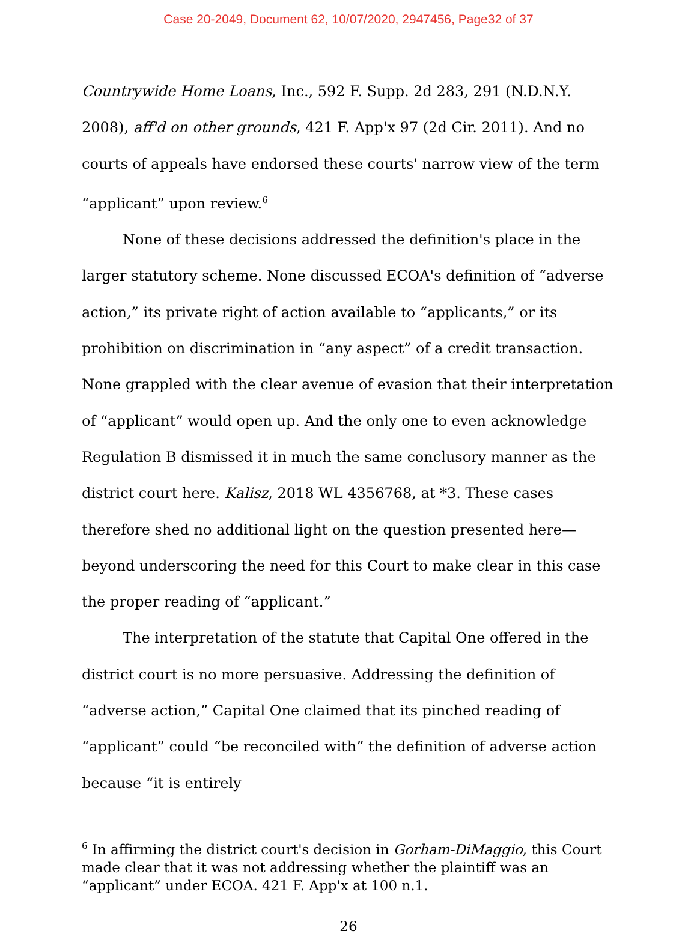Case 20-2049, Document 62, 10/07/2020, 2947456, Page32 of 37
Countrywide Home Loans, Inc., 592 F. Supp. 2d 283, 291 (N.D.N.Y. 2008), aff'd on other grounds, 421 F. App'x 97 (2d Cir. 2011). And no courts of appeals have endorsed these courts' narrow view of the term “applicant” upon review.<sup>6</sup>
None of these decisions addressed the definition's place in the larger statutory scheme. None discussed ECOA's definition of “adverse action,” its private right of action available to “applicants,” or its prohibition on discrimination in “any aspect” of a credit transaction. None grappled with the clear avenue of evasion that their interpretation of “applicant” would open up. And the only one to even acknowledge Regulation B dismissed it in much the same conclusory manner as the district court here. Kalisz, 2018 WL 4356768, at *3. These cases therefore shed no additional light on the question presented here—beyond underscoring the need for this Court to make clear in this case the proper reading of “applicant.”
The interpretation of the statute that Capital One offered in the district court is no more persuasive. Addressing the definition of “adverse action,” Capital One claimed that its pinched reading of “applicant” could “be reconciled with” the definition of adverse action because “it is entirely
<sup>6</sup> In affirming the district court's decision in Gorham-DiMaggio, this Court made clear that it was not addressing whether the plaintiff was an “applicant” under ECOA. 421 F. App'x at 100 n.1.
26